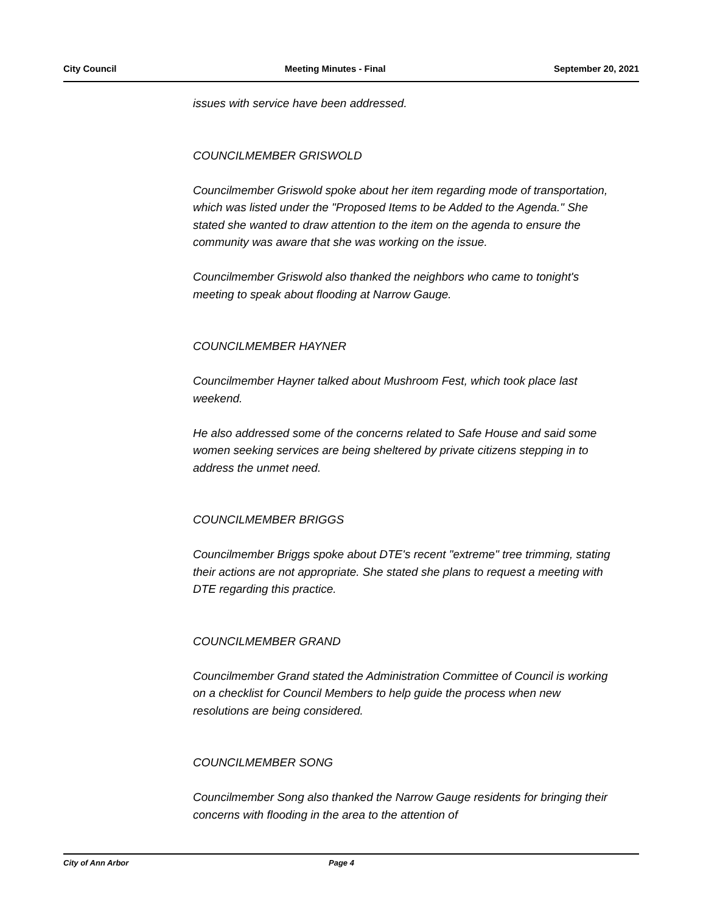City Council Meeting Minutes - Final September 20, 2021
issues with service have been addressed.
COUNCILMEMBER GRISWOLD
Councilmember Griswold spoke about her item regarding mode of transportation, which was listed under the "Proposed Items to be Added to the Agenda." She stated she wanted to draw attention to the item on the agenda to ensure the community was aware that she was working on the issue.
Councilmember Griswold also thanked the neighbors who came to tonight's meeting to speak about flooding at Narrow Gauge.
COUNCILMEMBER HAYNER
Councilmember Hayner talked about Mushroom Fest, which took place last weekend.
He also addressed some of the concerns related to Safe House and said some women seeking services are being sheltered by private citizens stepping in to address the unmet need.
COUNCILMEMBER BRIGGS
Councilmember Briggs spoke about DTE's recent "extreme" tree trimming, stating their actions are not appropriate. She stated she plans to request a meeting with DTE regarding this practice.
COUNCILMEMBER GRAND
Councilmember Grand stated the Administration Committee of Council is working on a checklist for Council Members to help guide the process when new resolutions are being considered.
COUNCILMEMBER SONG
Councilmember Song also thanked the Narrow Gauge residents for bringing their concerns with flooding in the area to the attention of
City of Ann Arbor Page 4